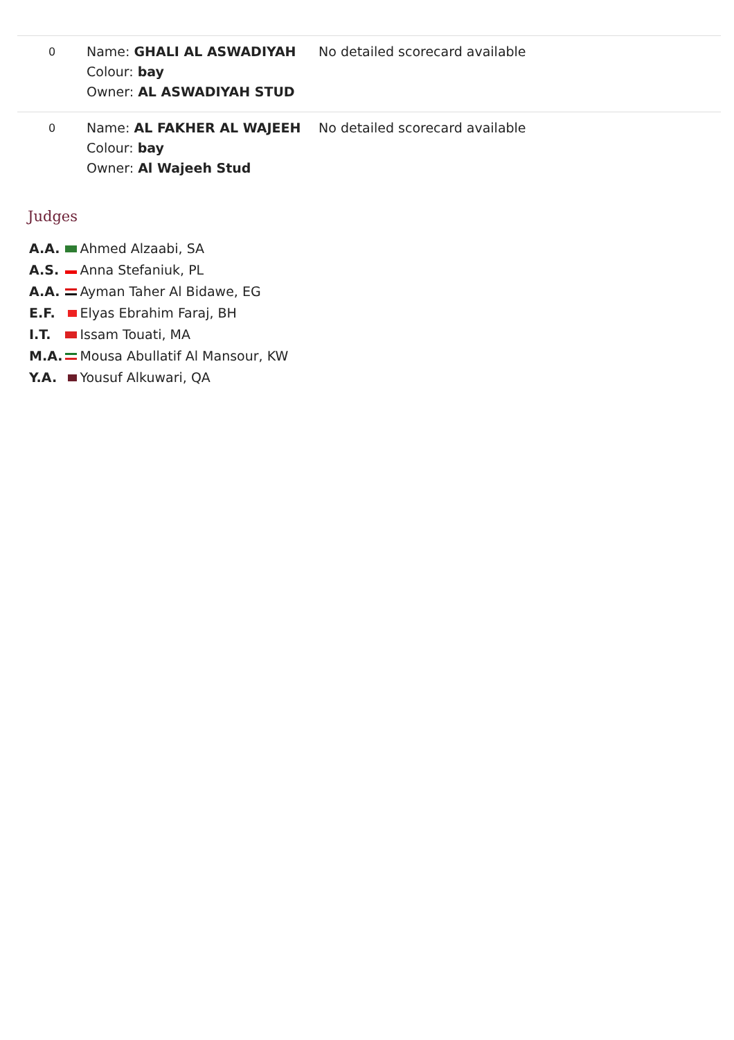| 0 | Name: GHALI AL ASWADIYAH Colour: bay Owner: AL ASWADIYAH STUD | No detailed scorecard available |
| 0 | Name: AL FAKHER AL WAJEEH Colour: bay Owner: Al Wajeeh Stud | No detailed scorecard available |
Judges
| A.A. | Ahmed Alzaabi, SA |
| A.S. | Anna Stefaniuk, PL |
| A.A. | Ayman Taher Al Bidawe, EG |
| E.F. | Elyas Ebrahim Faraj, BH |
| I.T. | Issam Touati, MA |
| M.A. | Mousa Abullatif Al Mansour, KW |
| Y.A. | Yousuf Alkuwari, QA |